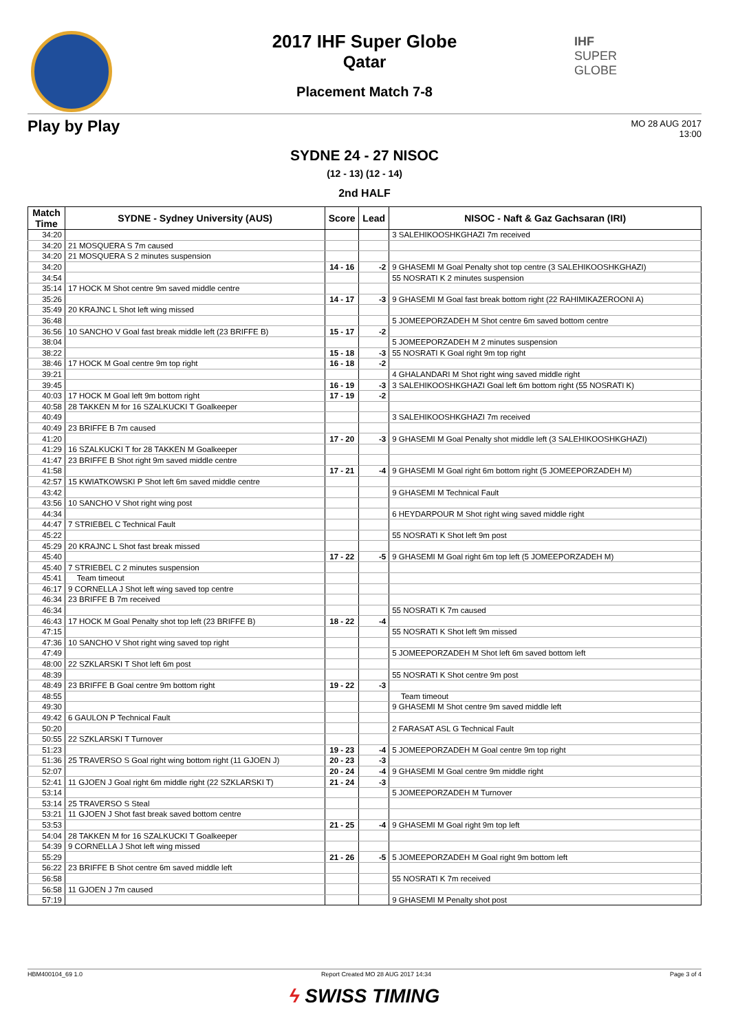IHF
SUPER
GLOBE
2017 IHF Super Globe
Qatar
Placement Match 7-8
Play by Play MO 28 AUG 2017
13:00
SYDNE 24 - 27 NISOC
(12 - 13) (12 - 14)
2nd HALF
| Match Time | SYDNE - Sydney University (AUS) | Score | Lead | NISOC - Naft & Gaz Gachsaran (IRI) |
| --- | --- | --- | --- | --- |
| 34:20 | | | | 3 SALEHIKOOSHKGHAZI 7m received |
| 34:20 | 21 MOSQUERA S 7m caused | | | |
| 34:20 | 21 MOSQUERA S 2 minutes suspension | | | |
| 34:20 | | 14 - 16 | -2 | 9 GHASEMI M Goal Penalty shot top centre (3 SALEHIKOOSHKGHAZI) |
| 34:54 | | | | 55 NOSRATI K 2 minutes suspension |
| 35:14 | 17 HOCK M Shot centre 9m saved middle centre | | | |
| 35:26 | | 14 - 17 | -3 | 9 GHASEMI M Goal fast break bottom right (22 RAHIMIKAZEROONI A) |
| 35:49 | 20 KRAJNC L Shot left wing missed | | | |
| 36:48 | | | | 5 JOMEEPORZADEH M Shot centre 6m saved bottom centre |
| 36:56 | 10 SANCHO V Goal fast break middle left (23 BRIFFE B) | 15 - 17 | -2 | |
| 38:04 | | | | 5 JOMEEPORZADEH M 2 minutes suspension |
| 38:22 | | 15 - 18 | -3 | 55 NOSRATI K Goal right 9m top right |
| 38:46 | 17 HOCK M Goal centre 9m top right | 16 - 18 | -2 | |
| 39:21 | | | | 4 GHALANDARI M Shot right wing saved middle right |
| 39:45 | | 16 - 19 | -3 | 3 SALEHIKOOSHKGHAZI Goal left 6m bottom right (55 NOSRATI K) |
| 40:03 | 17 HOCK M Goal left 9m bottom right | 17 - 19 | -2 | |
| 40:58 | 28 TAKKEN M for 16 SZALKUCKI T Goalkeeper | | | |
| 40:49 | | | | 3 SALEHIKOOSHKGHAZI 7m received |
| 40:49 | 23 BRIFFE B 7m caused | | | |
| 41:20 | | 17 - 20 | -3 | 9 GHASEMI M Goal Penalty shot middle left (3 SALEHIKOOSHKGHAZI) |
| 41:29 | 16 SZALKUCKI T for 28 TAKKEN M Goalkeeper | | | |
| 41:47 | 23 BRIFFE B Shot right 9m saved middle centre | | | |
| 41:58 | | 17 - 21 | -4 | 9 GHASEMI M Goal right 6m bottom right (5 JOMEEPORZADEH M) |
| 42:57 | 15 KWIATKOWSKI P Shot left 6m saved middle centre | | | |
| 43:42 | | | | 9 GHASEMI M Technical Fault |
| 43:56 | 10 SANCHO V Shot right wing post | | | |
| 44:34 | | | | 6 HEYDARPOUR M Shot right wing saved middle right |
| 44:47 | 7 STRIEBEL C Technical Fault | | | |
| 45:22 | | | | 55 NOSRATI K Shot left 9m post |
| 45:29 | 20 KRAJNC L Shot fast break missed | | | |
| 45:40 | | 17 - 22 | -5 | 9 GHASEMI M Goal right 6m top left (5 JOMEEPORZADEH M) |
| 45:40 | 7 STRIEBEL C 2 minutes suspension | | | |
| 45:41 | Team timeout | | | |
| 46:17 | 9 CORNELLA J Shot left wing saved top centre | | | |
| 46:34 | 23 BRIFFE B 7m received | | | |
| 46:34 | | | | 55 NOSRATI K 7m caused |
| 46:43 | 17 HOCK M Goal Penalty shot top left (23 BRIFFE B) | 18 - 22 | -4 | |
| 47:15 | | | | 55 NOSRATI K Shot left 9m missed |
| 47:36 | 10 SANCHO V Shot right wing saved top right | | | |
| 47:49 | | | | 5 JOMEEPORZADEH M Shot left 6m saved bottom left |
| 48:00 | 22 SZKLARSKI T Shot left 6m post | | | |
| 48:39 | | | | 55 NOSRATI K Shot centre 9m post |
| 48:49 | 23 BRIFFE B Goal centre 9m bottom right | 19 - 22 | -3 | |
| 48:55 | | | | Team timeout |
| 49:30 | | | | 9 GHASEMI M Shot centre 9m saved middle left |
| 49:42 | 6 GAULON P Technical Fault | | | |
| 50:20 | | | | 2 FARASAT ASL G Technical Fault |
| 50:55 | 22 SZKLARSKI T Turnover | | | |
| 51:23 | | 19 - 23 | -4 | 5 JOMEEPORZADEH M Goal centre 9m top right |
| 51:36 | 25 TRAVERSO S Goal right wing bottom right (11 GJOEN J) | 20 - 23 | -3 | |
| 52:07 | | 20 - 24 | -4 | 9 GHASEMI M Goal centre 9m middle right |
| 52:41 | 11 GJOEN J Goal right 6m middle right (22 SZKLARSKI T) | 21 - 24 | -3 | |
| 53:14 | | | | 5 JOMEEPORZADEH M Turnover |
| 53:14 | 25 TRAVERSO S Steal | | | |
| 53:21 | 11 GJOEN J Shot fast break saved bottom centre | | | |
| 53:53 | | 21 - 25 | -4 | 9 GHASEMI M Goal right 9m top left |
| 54:04 | 28 TAKKEN M for 16 SZALKUCKI T Goalkeeper | | | |
| 54:39 | 9 CORNELLA J Shot left wing missed | | | |
| 55:29 | | 21 - 26 | -5 | 5 JOMEEPORZADEH M Goal right 9m bottom left |
| 56:22 | 23 BRIFFE B Shot centre 6m saved middle left | | | |
| 56:58 | | | | 55 NOSRATI K 7m received |
| 56:58 | 11 GJOEN J 7m caused | | | |
| 57:19 | | | | 9 GHASEMI M Penalty shot post |
HBM400104_69 1.0 Report Created MO 28 AUG 2017 14:34 Page 3 of 4
ϟ SWISS TIMING